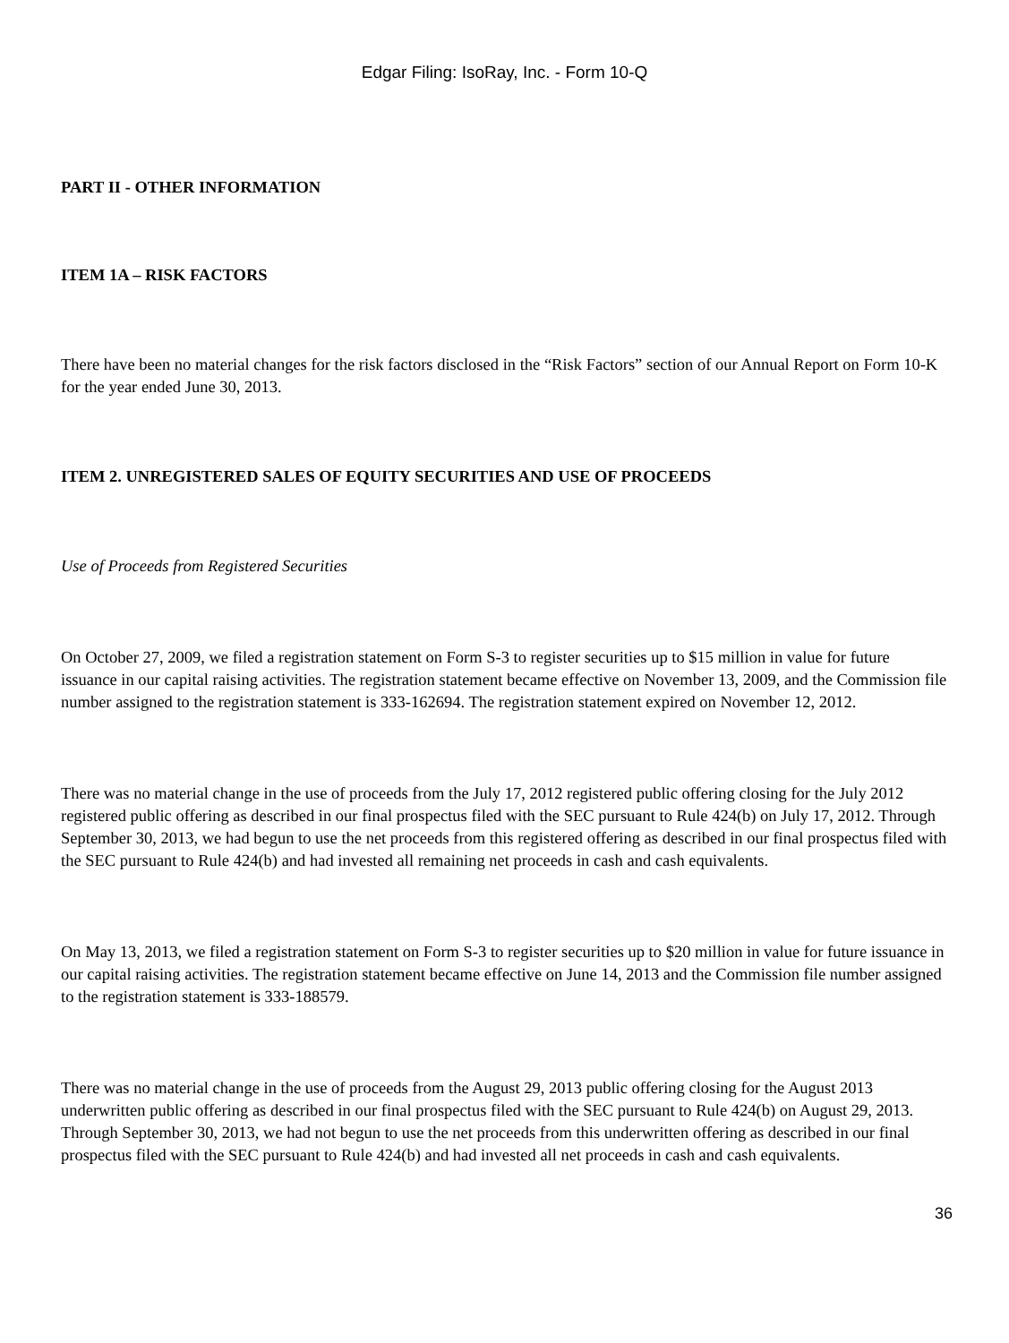Edgar Filing: IsoRay, Inc. - Form 10-Q
PART II - OTHER INFORMATION
ITEM 1A – RISK FACTORS
There have been no material changes for the risk factors disclosed in the “Risk Factors” section of our Annual Report on Form 10-K for the year ended June 30, 2013.
ITEM 2. UNREGISTERED SALES OF EQUITY SECURITIES AND USE OF PROCEEDS
Use of Proceeds from Registered Securities
On October 27, 2009, we filed a registration statement on Form S-3 to register securities up to $15 million in value for future issuance in our capital raising activities. The registration statement became effective on November 13, 2009, and the Commission file number assigned to the registration statement is 333-162694. The registration statement expired on November 12, 2012.
There was no material change in the use of proceeds from the July 17, 2012 registered public offering closing for the July 2012 registered public offering as described in our final prospectus filed with the SEC pursuant to Rule 424(b) on July 17, 2012. Through September 30, 2013, we had begun to use the net proceeds from this registered offering as described in our final prospectus filed with the SEC pursuant to Rule 424(b) and had invested all remaining net proceeds in cash and cash equivalents.
On May 13, 2013, we filed a registration statement on Form S-3 to register securities up to $20 million in value for future issuance in our capital raising activities. The registration statement became effective on June 14, 2013 and the Commission file number assigned to the registration statement is 333-188579.
There was no material change in the use of proceeds from the August 29, 2013 public offering closing for the August 2013 underwritten public offering as described in our final prospectus filed with the SEC pursuant to Rule 424(b) on August 29, 2013. Through September 30, 2013, we had not begun to use the net proceeds from this underwritten offering as described in our final prospectus filed with the SEC pursuant to Rule 424(b) and had invested all net proceeds in cash and cash equivalents.
36